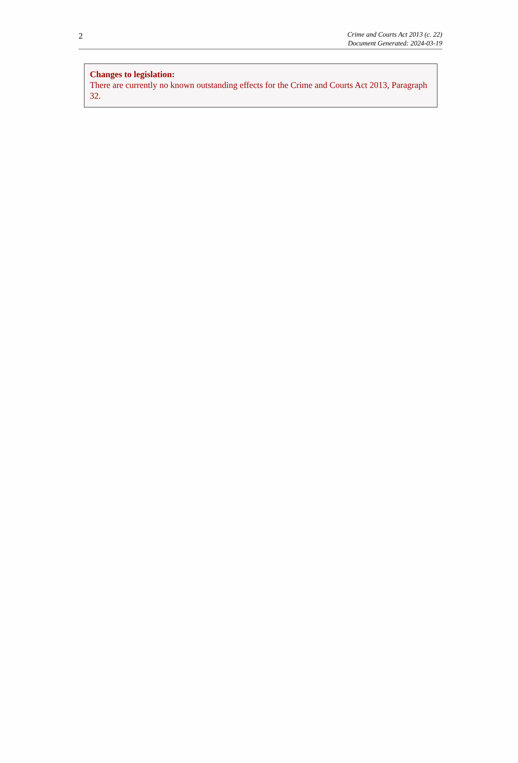2
Crime and Courts Act 2013 (c. 22)
Document Generated: 2024-03-19
Changes to legislation:
There are currently no known outstanding effects for the Crime and Courts Act 2013, Paragraph 32.